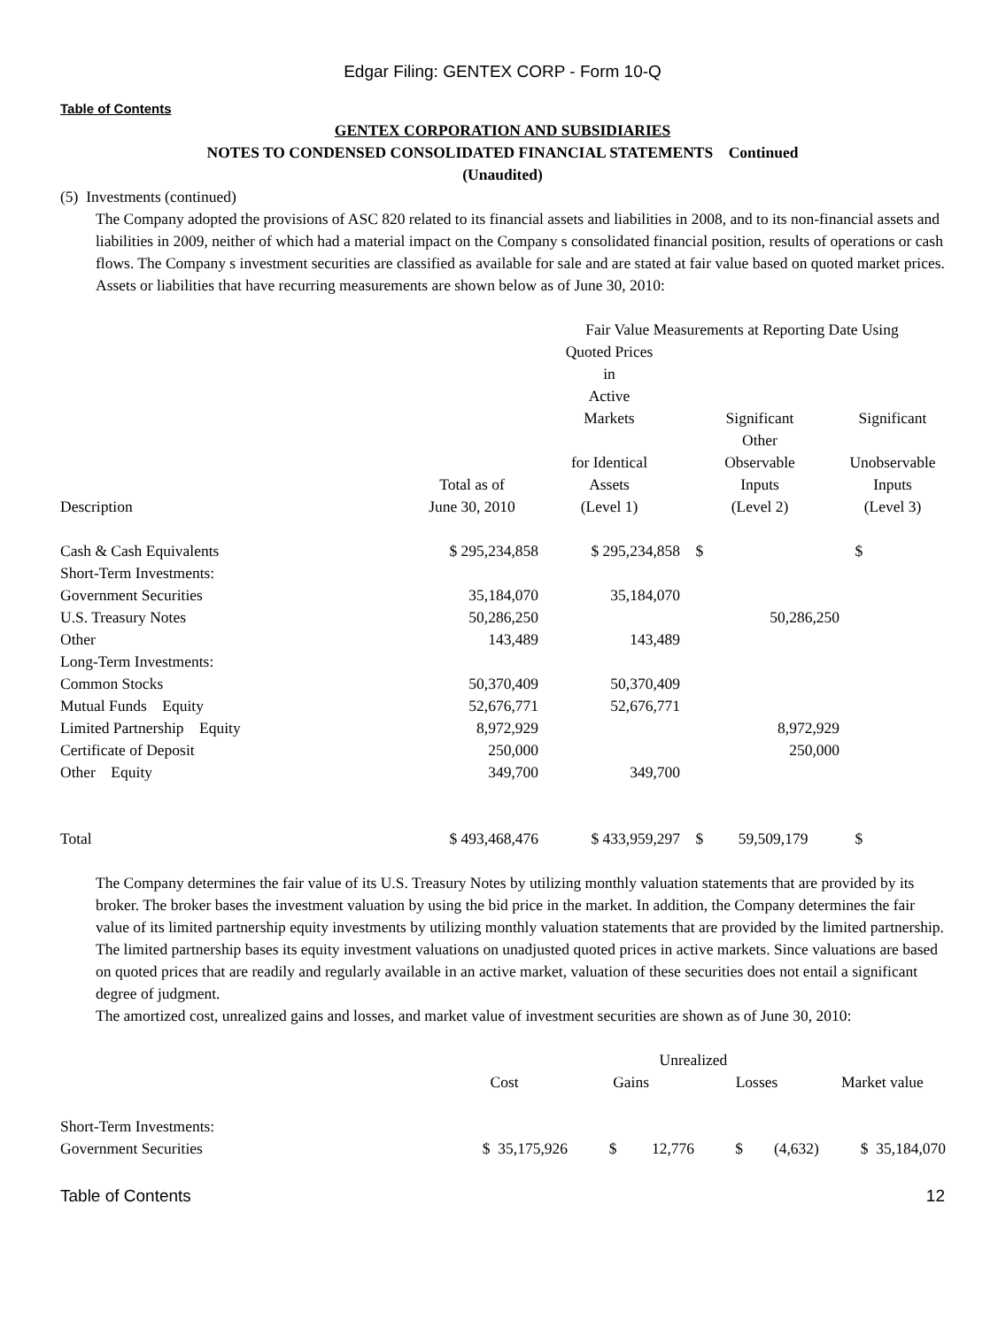Edgar Filing: GENTEX CORP - Form 10-Q
Table of Contents
GENTEX CORPORATION AND SUBSIDIARIES
NOTES TO CONDENSED CONSOLIDATED FINANCIAL STATEMENTS Continued
(Unaudited)
(5) Investments (continued)
The Company adopted the provisions of ASC 820 related to its financial assets and liabilities in 2008, and to its non-financial assets and liabilities in 2009, neither of which had a material impact on the Company s consolidated financial position, results of operations or cash flows. The Company s investment securities are classified as available for sale and are stated at fair value based on quoted market prices. Assets or liabilities that have recurring measurements are shown below as of June 30, 2010:
| | | Fair Value Measurements at Reporting Date Using | | |
| --- | --- | --- | --- | --- |
| Description | Total as of June 30, 2010 | Quoted Prices in Active Markets for Identical Assets (Level 1) | Significant Other Observable Inputs (Level 2) | Significant Unobservable Inputs (Level 3) |
| Cash & Cash Equivalents | $ 295,234,858 | $ 295,234,858 | $ | $ |
| Short-Term Investments: | | | | |
| Government Securities | 35,184,070 | 35,184,070 | | |
| U.S. Treasury Notes | 50,286,250 | | 50,286,250 | |
| Other | 143,489 | 143,489 | | |
| Long-Term Investments: | | | | |
| Common Stocks | 50,370,409 | 50,370,409 | | |
| Mutual Funds Equity | 52,676,771 | 52,676,771 | | |
| Limited Partnership Equity | 8,972,929 | | 8,972,929 | |
| Certificate of Deposit | 250,000 | | 250,000 | |
| Other Equity | 349,700 | 349,700 | | |
| Total | $ 493,468,476 | $ 433,959,297 | $ 59,509,179 | $ |
The Company determines the fair value of its U.S. Treasury Notes by utilizing monthly valuation statements that are provided by its broker. The broker bases the investment valuation by using the bid price in the market. In addition, the Company determines the fair value of its limited partnership equity investments by utilizing monthly valuation statements that are provided by the limited partnership. The limited partnership bases its equity investment valuations on unadjusted quoted prices in active markets. Since valuations are based on quoted prices that are readily and regularly available in an active market, valuation of these securities does not entail a significant degree of judgment.
The amortized cost, unrealized gains and losses, and market value of investment securities are shown as of June 30, 2010:
| | | Unrealized | | |
| --- | --- | --- | --- | --- |
| | Cost | Gains | Losses | Market value |
| Short-Term Investments: | | | | |
| Government Securities | $ 35,175,926 | $ 12,776 | $ (4,632) | $ 35,184,070 |
Table of Contents 12